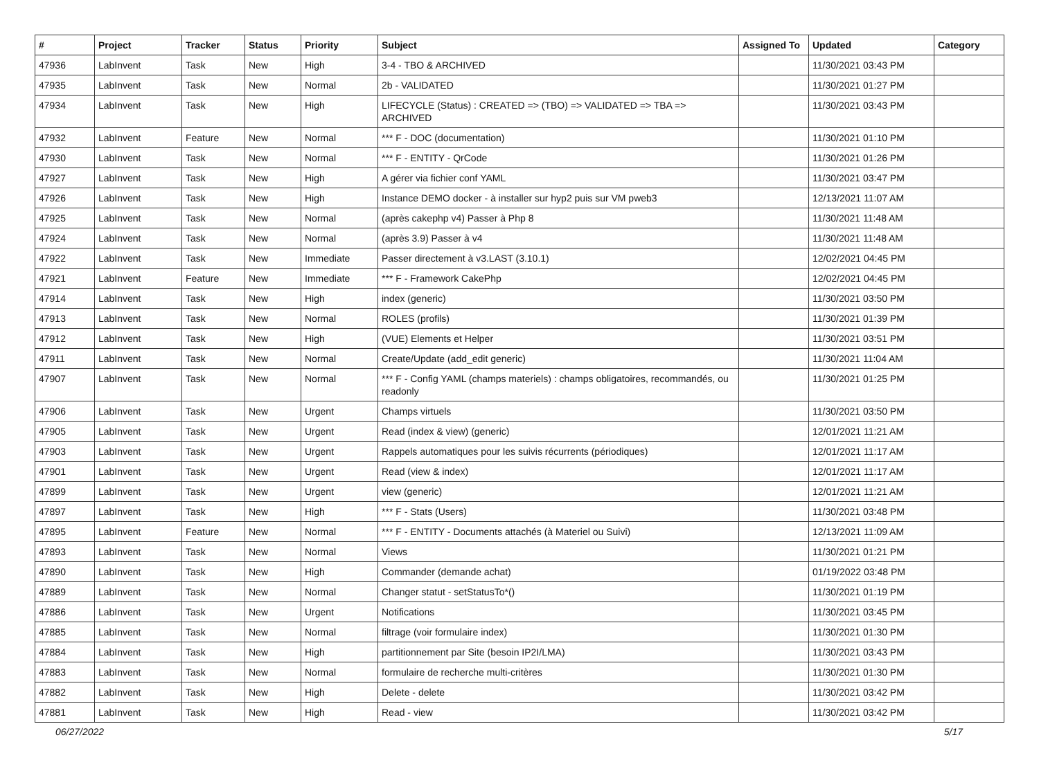| # | Project | Tracker | Status | Priority | Subject | Assigned To | Updated | Category |
| --- | --- | --- | --- | --- | --- | --- | --- | --- |
| 47936 | LabInvent | Task | New | High | 3-4 - TBO & ARCHIVED | | 11/30/2021 03:43 PM | |
| 47935 | LabInvent | Task | New | Normal | 2b - VALIDATED | | 11/30/2021 01:27 PM | |
| 47934 | LabInvent | Task | New | High | LIFECYCLE (Status) : CREATED => (TBO) => VALIDATED => TBA => ARCHIVED | | 11/30/2021 03:43 PM | |
| 47932 | LabInvent | Feature | New | Normal | *** F - DOC (documentation) | | 11/30/2021 01:10 PM | |
| 47930 | LabInvent | Task | New | Normal | *** F - ENTITY - QrCode | | 11/30/2021 01:26 PM | |
| 47927 | LabInvent | Task | New | High | A gérer via fichier conf YAML | | 11/30/2021 03:47 PM | |
| 47926 | LabInvent | Task | New | High | Instance DEMO docker - à installer sur hyp2 puis sur VM pweb3 | | 12/13/2021 11:07 AM | |
| 47925 | LabInvent | Task | New | Normal | (après cakephp v4) Passer à Php 8 | | 11/30/2021 11:48 AM | |
| 47924 | LabInvent | Task | New | Normal | (après 3.9) Passer à v4 | | 11/30/2021 11:48 AM | |
| 47922 | LabInvent | Task | New | Immediate | Passer directement à v3.LAST (3.10.1) | | 12/02/2021 04:45 PM | |
| 47921 | LabInvent | Feature | New | Immediate | *** F - Framework CakePhp | | 12/02/2021 04:45 PM | |
| 47914 | LabInvent | Task | New | High | index (generic) | | 11/30/2021 03:50 PM | |
| 47913 | LabInvent | Task | New | Normal | ROLES (profils) | | 11/30/2021 01:39 PM | |
| 47912 | LabInvent | Task | New | High | (VUE) Elements et Helper | | 11/30/2021 03:51 PM | |
| 47911 | LabInvent | Task | New | Normal | Create/Update (add_edit generic) | | 11/30/2021 11:04 AM | |
| 47907 | LabInvent | Task | New | Normal | *** F - Config YAML (champs materiels) : champs obligatoires, recommandés, ou readonly | | 11/30/2021 01:25 PM | |
| 47906 | LabInvent | Task | New | Urgent | Champs virtuels | | 11/30/2021 03:50 PM | |
| 47905 | LabInvent | Task | New | Urgent | Read (index & view) (generic) | | 12/01/2021 11:21 AM | |
| 47903 | LabInvent | Task | New | Urgent | Rappels automatiques pour les suivis récurrents (périodiques) | | 12/01/2021 11:17 AM | |
| 47901 | LabInvent | Task | New | Urgent | Read (view & index) | | 12/01/2021 11:17 AM | |
| 47899 | LabInvent | Task | New | Urgent | view (generic) | | 12/01/2021 11:21 AM | |
| 47897 | LabInvent | Task | New | High | *** F - Stats (Users) | | 11/30/2021 03:48 PM | |
| 47895 | LabInvent | Feature | New | Normal | *** F - ENTITY - Documents attachés (à Materiel ou Suivi) | | 12/13/2021 11:09 AM | |
| 47893 | LabInvent | Task | New | Normal | Views | | 11/30/2021 01:21 PM | |
| 47890 | LabInvent | Task | New | High | Commander (demande achat) | | 01/19/2022 03:48 PM | |
| 47889 | LabInvent | Task | New | Normal | Changer statut - setStatusTo*() | | 11/30/2021 01:19 PM | |
| 47886 | LabInvent | Task | New | Urgent | Notifications | | 11/30/2021 03:45 PM | |
| 47885 | LabInvent | Task | New | Normal | filtrage (voir formulaire index) | | 11/30/2021 01:30 PM | |
| 47884 | LabInvent | Task | New | High | partitionnement par Site (besoin IP2I/LMA) | | 11/30/2021 03:43 PM | |
| 47883 | LabInvent | Task | New | Normal | formulaire de recherche multi-critères | | 11/30/2021 01:30 PM | |
| 47882 | LabInvent | Task | New | High | Delete - delete | | 11/30/2021 03:42 PM | |
| 47881 | LabInvent | Task | New | High | Read - view | | 11/30/2021 03:42 PM | |
06/27/2022 5/17